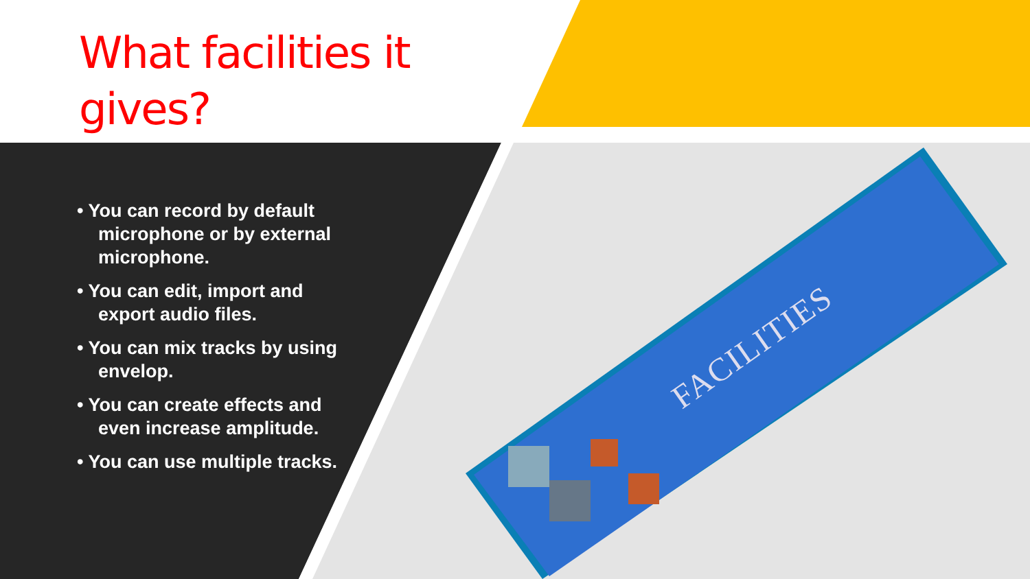What facilities it gives?
• You can record by default microphone or by external microphone.
• You can edit, import and export audio files.
• You can mix tracks by using envelop.
• You can create effects and even increase amplitude.
• You can use multiple tracks.
FACILITIES